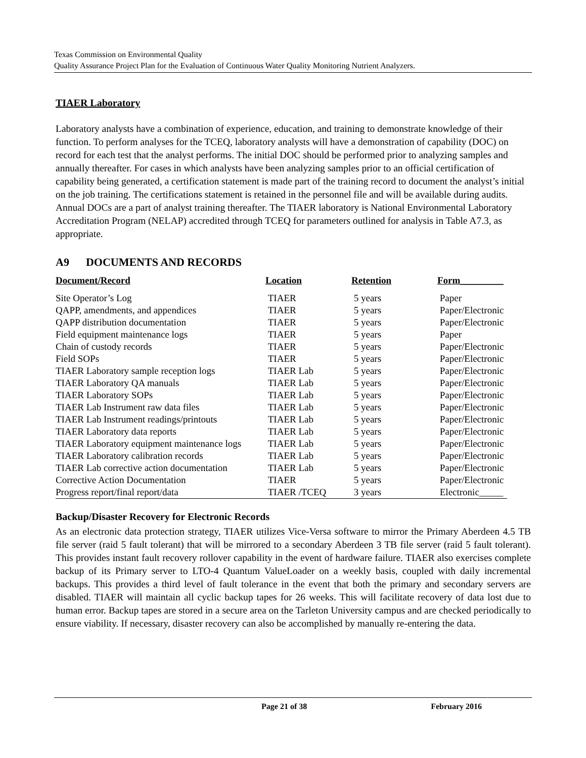Texas Commission on Environmental Quality
Quality Assurance Project Plan for the Evaluation of Continuous Water Quality Monitoring Nutrient Analyzers.
TIAER Laboratory
Laboratory analysts have a combination of experience, education, and training to demonstrate knowledge of their function. To perform analyses for the TCEQ, laboratory analysts will have a demonstration of capability (DOC) on record for each test that the analyst performs. The initial DOC should be performed prior to analyzing samples and annually thereafter. For cases in which analysts have been analyzing samples prior to an official certification of capability being generated, a certification statement is made part of the training record to document the analyst’s initial on the job training. The certifications statement is retained in the personnel file and will be available during audits. Annual DOCs are a part of analyst training thereafter. The TIAER laboratory is National Environmental Laboratory Accreditation Program (NELAP) accredited through TCEQ for parameters outlined for analysis in Table A7.3, as appropriate.
A9 DOCUMENTS AND RECORDS
| Document/Record | Location | Retention | Form_________ |
| --- | --- | --- | --- |
| Site Operator’s Log | TIAER | 5 years | Paper |
| QAPP, amendments, and appendices | TIAER | 5 years | Paper/Electronic |
| QAPP distribution documentation | TIAER | 5 years | Paper/Electronic |
| Field equipment maintenance logs | TIAER | 5 years | Paper |
| Chain of custody records | TIAER | 5 years | Paper/Electronic |
| Field SOPs | TIAER | 5 years | Paper/Electronic |
| TIAER Laboratory sample reception logs | TIAER Lab | 5 years | Paper/Electronic |
| TIAER Laboratory QA manuals | TIAER Lab | 5 years | Paper/Electronic |
| TIAER Laboratory SOPs | TIAER Lab | 5 years | Paper/Electronic |
| TIAER Lab Instrument raw data files | TIAER Lab | 5 years | Paper/Electronic |
| TIAER Lab Instrument readings/printouts | TIAER Lab | 5 years | Paper/Electronic |
| TIAER Laboratory data reports | TIAER Lab | 5 years | Paper/Electronic |
| TIAER Laboratory equipment maintenance logs | TIAER Lab | 5 years | Paper/Electronic |
| TIAER Laboratory calibration records | TIAER Lab | 5 years | Paper/Electronic |
| TIAER Lab corrective action documentation | TIAER Lab | 5 years | Paper/Electronic |
| Corrective Action Documentation | TIAER | 5 years | Paper/Electronic |
| Progress report/final report/data | TIAER /TCEQ | 3 years | Electronic_____ |
Backup/Disaster Recovery for Electronic Records
As an electronic data protection strategy, TIAER utilizes Vice-Versa software to mirror the Primary Aberdeen 4.5 TB file server (raid 5 fault tolerant) that will be mirrored to a secondary Aberdeen 3 TB file server (raid 5 fault tolerant). This provides instant fault recovery rollover capability in the event of hardware failure. TIAER also exercises complete backup of its Primary server to LTO-4 Quantum ValueLoader on a weekly basis, coupled with daily incremental backups. This provides a third level of fault tolerance in the event that both the primary and secondary servers are disabled. TIAER will maintain all cyclic backup tapes for 26 weeks. This will facilitate recovery of data lost due to human error. Backup tapes are stored in a secure area on the Tarleton University campus and are checked periodically to ensure viability. If necessary, disaster recovery can also be accomplished by manually re-entering the data.
Page 21 of 38 February 2016